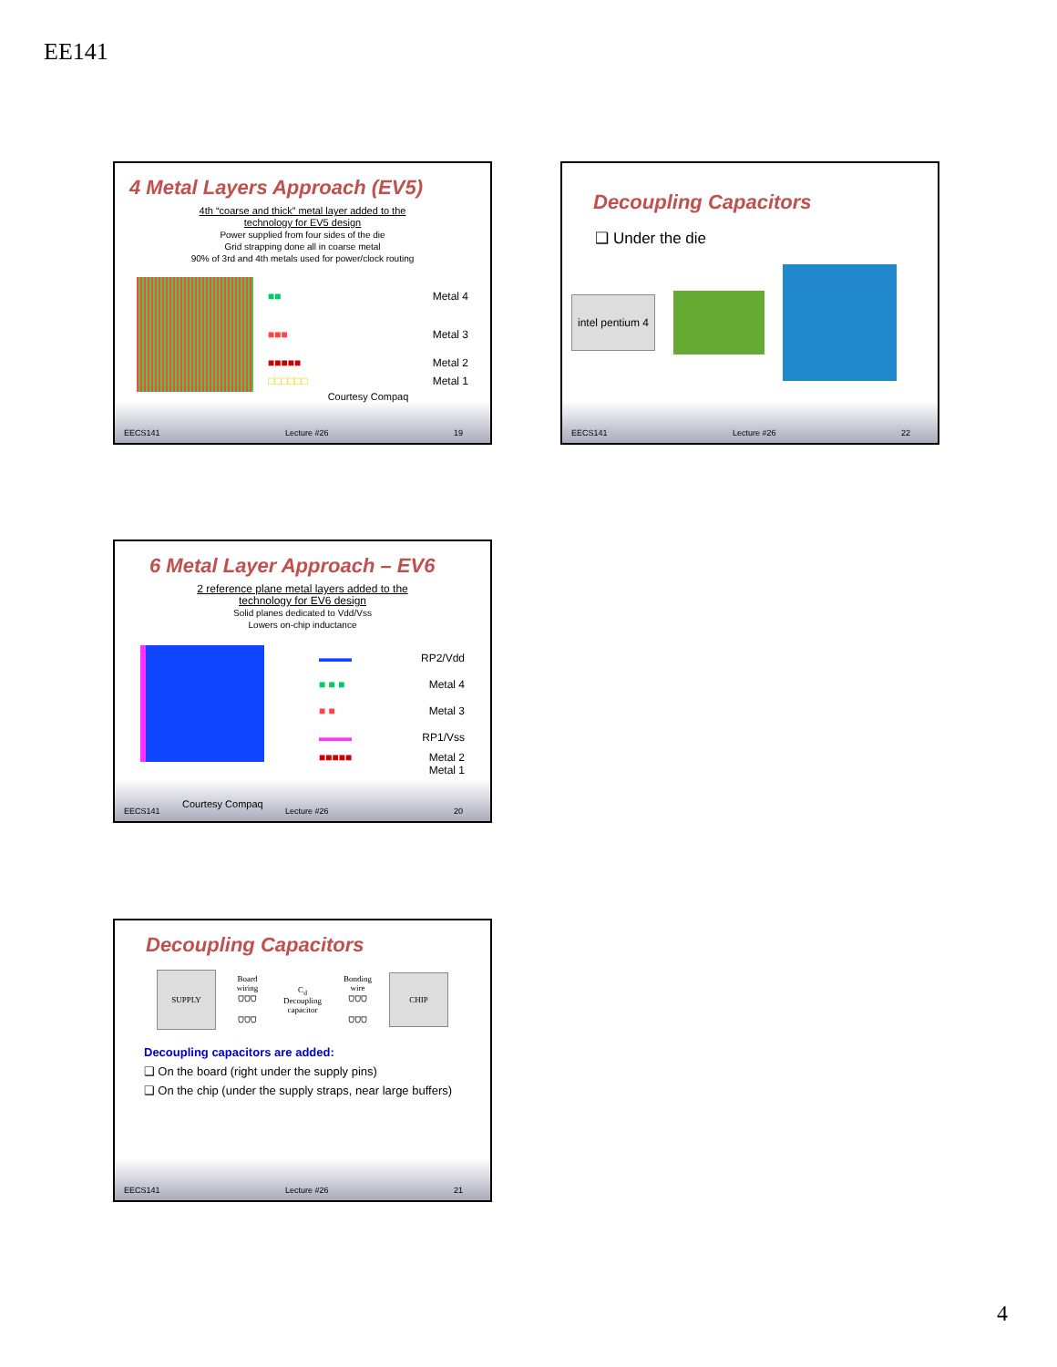EE141
4 Metal Layers Approach (EV5)
4th “coarse and thick” metal layer added to the
technology for EV5 design
Power supplied from four sides of the die
Grid strapping done all in coarse metal
90% of 3rd and 4th metals used for power/clock routing
■■ Metal 4
■■■ Metal 3
■■■■■ Metal 2
□□□□□□ Metal 1
Courtesy Compaq
EECS141 Lecture #26 19
Decoupling Capacitors
❑ Under the die
intel pentium 4
EECS141 Lecture #26 22
6 Metal Layer Approach – EV6
2 reference plane metal layers added to the
technology for EV6 design
Solid planes dedicated to Vdd/Vss
Lowers on-chip inductance
▬▬▬ RP2/Vdd
■ ■ ■ Metal 4
■ ■ Metal 3
▬▬▬ RP1/Vss
■■■■■ Metal 2
Metal 1
Courtesy Compaq
EECS141 Lecture #26 20
Decoupling Capacitors
SUPPLY
Board
wiring
ᗜᗜᗜ
ᗜᗜᗜ
C<sub>d</sub>
Decoupling
capacitor
Bonding
wire
ᗜᗜᗜ
ᗜᗜᗜ
CHIP
Decoupling capacitors are added:
❑ On the board (right under the supply pins)
❑ On the chip (under the supply straps, near large buffers)
EECS141 Lecture #26 21
4